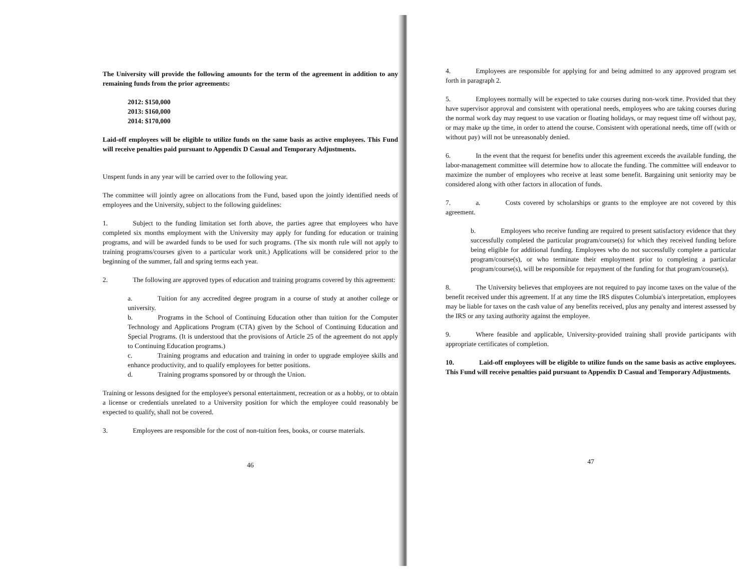The University will provide the following amounts for the term of the agreement in addition to any remaining funds from the prior agreements:
2012: $150,000
2013: $160,000
2014: $170,000
Laid-off employees will be eligible to utilize funds on the same basis as active employees. This Fund will receive penalties paid pursuant to Appendix D Casual and Temporary Adjustments.
Unspent funds in any year will be carried over to the following year.
The committee will jointly agree on allocations from the Fund, based upon the jointly identified needs of employees and the University, subject to the following guidelines:
1. Subject to the funding limitation set forth above, the parties agree that employees who have completed six months employment with the University may apply for funding for education or training programs, and will be awarded funds to be used for such programs. (The six month rule will not apply to training programs/courses given to a particular work unit.) Applications will be considered prior to the beginning of the summer, fall and spring terms each year.
2. The following are approved types of education and training programs covered by this agreement:
a. Tuition for any accredited degree program in a course of study at another college or university.
b. Programs in the School of Continuing Education other than tuition for the Computer Technology and Applications Program (CTA) given by the School of Continuing Education and Special Programs. (It is understood that the provisions of Article 25 of the agreement do not apply to Continuing Education programs.)
c. Training programs and education and training in order to upgrade employee skills and enhance productivity, and to qualify employees for better positions.
d. Training programs sponsored by or through the Union.
Training or lessons designed for the employee's personal entertainment, recreation or as a hobby, or to obtain a license or credentials unrelated to a University position for which the employee could reasonably be expected to qualify, shall not be covered.
3. Employees are responsible for the cost of non-tuition fees, books, or course materials.
46
4. Employees are responsible for applying for and being admitted to any approved program set forth in paragraph 2.
5. Employees normally will be expected to take courses during non-work time. Provided that they have supervisor approval and consistent with operational needs, employees who are taking courses during the normal work day may request to use vacation or floating holidays, or may request time off without pay, or may make up the time, in order to attend the course. Consistent with operational needs, time off (with or without pay) will not be unreasonably denied.
6. In the event that the request for benefits under this agreement exceeds the available funding, the labor-management committee will determine how to allocate the funding. The committee will endeavor to maximize the number of employees who receive at least some benefit. Bargaining unit seniority may be considered along with other factors in allocation of funds.
7. a. Costs covered by scholarships or grants to the employee are not covered by this agreement.
b. Employees who receive funding are required to present satisfactory evidence that they successfully completed the particular program/course(s) for which they received funding before being eligible for additional funding. Employees who do not successfully complete a particular program/course(s), or who terminate their employment prior to completing a particular program/course(s), will be responsible for repayment of the funding for that program/course(s).
8. The University believes that employees are not required to pay income taxes on the value of the benefit received under this agreement. If at any time the IRS disputes Columbia's interpretation, employees may be liable for taxes on the cash value of any benefits received, plus any penalty and interest assessed by the IRS or any taxing authority against the employee.
9. Where feasible and applicable, University-provided training shall provide participants with appropriate certificates of completion.
10. Laid-off employees will be eligible to utilize funds on the same basis as active employees. This Fund will receive penalties paid pursuant to Appendix D Casual and Temporary Adjustments.
47